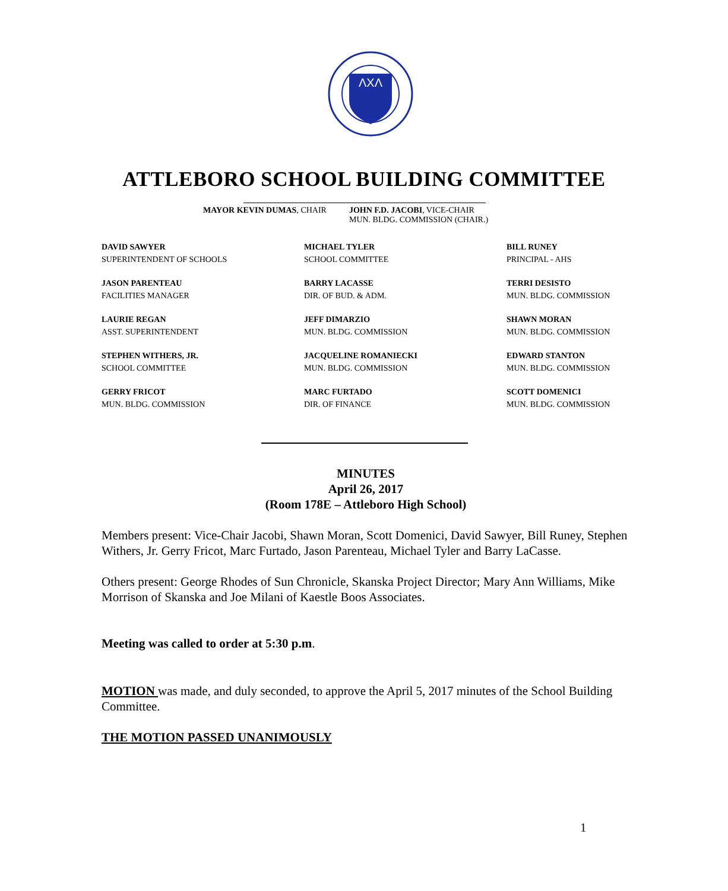ΛΧΛ
ATTLEBORO SCHOOL BUILDING COMMITTEE
MAYOR KEVIN DUMAS, CHAIR JOHN F.D. JACOBI, VICE-CHAIR
MUN. BLDG. COMMISSION (CHAIR.)
DAVID SAWYER
SUPERINTENDENT OF SCHOOLS
MICHAEL TYLER
SCHOOL COMMITTEE
BILL RUNEY
PRINCIPAL - AHS
JASON PARENTEAU
FACILITIES MANAGER
BARRY LACASSE
DIR. OF BUD. & ADM.
TERRI DESISTO
MUN. BLDG. COMMISSION
LAURIE REGAN
ASST. SUPERINTENDENT
JEFF DIMARZIO
MUN. BLDG. COMMISSION
SHAWN MORAN
MUN. BLDG. COMMISSION
STEPHEN WITHERS, JR.
SCHOOL COMMITTEE
JACQUELINE ROMANIECKI
MUN. BLDG. COMMISSION
EDWARD STANTON
MUN. BLDG. COMMISSION
GERRY FRICOT
MUN. BLDG. COMMISSION
MARC FURTADO
DIR. OF FINANCE
SCOTT DOMENICI
MUN. BLDG. COMMISSION
MINUTES
April 26, 2017
(Room 178E – Attleboro High School)
Members present: Vice-Chair Jacobi, Shawn Moran, Scott Domenici, David Sawyer, Bill Runey, Stephen Withers, Jr. Gerry Fricot, Marc Furtado, Jason Parenteau, Michael Tyler and Barry LaCasse.
Others present: George Rhodes of Sun Chronicle, Skanska Project Director; Mary Ann Williams, Mike Morrison of Skanska and Joe Milani of Kaestle Boos Associates.
Meeting was called to order at 5:30 p.m.
MOTION was made, and duly seconded, to approve the April 5, 2017 minutes of the School Building Committee.
THE MOTION PASSED UNANIMOUSLY
1